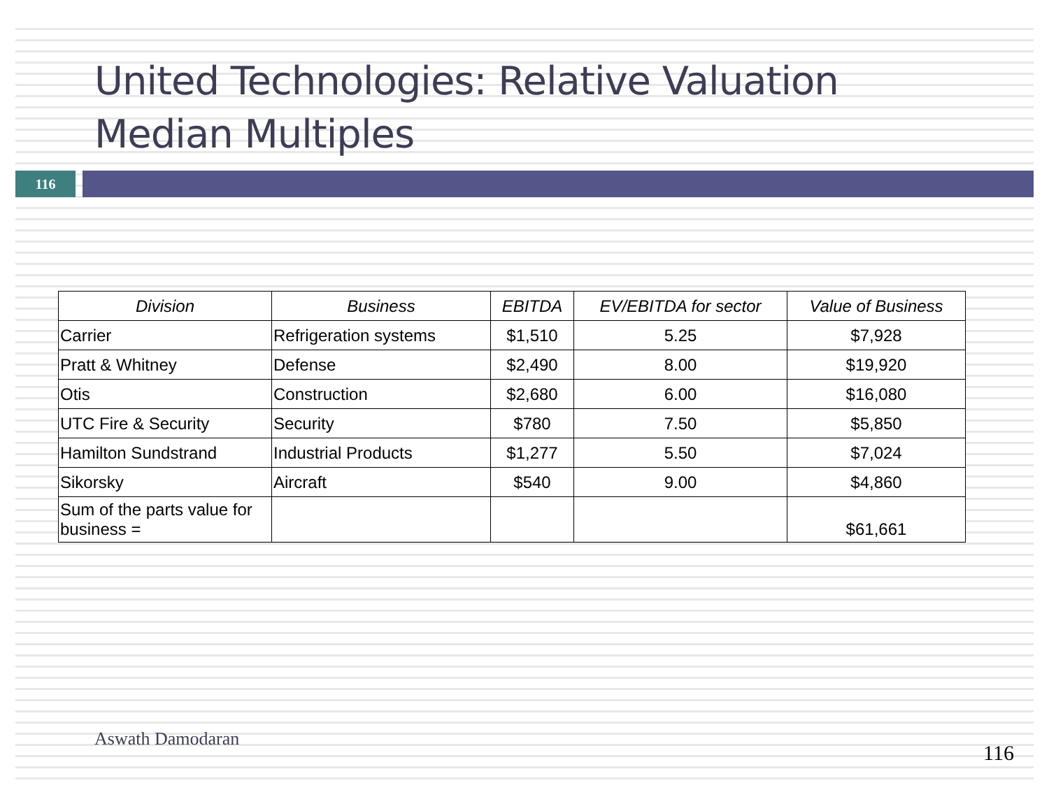United Technologies: Relative Valuation
Median Multiples
116
| Division | Business | EBITDA | EV/EBITDA for sector | Value of Business |
| --- | --- | --- | --- | --- |
| Carrier | Refrigeration systems | $1,510 | 5.25 | $7,928 |
| Pratt & Whitney | Defense | $2,490 | 8.00 | $19,920 |
| Otis | Construction | $2,680 | 6.00 | $16,080 |
| UTC Fire & Security | Security | $780 | 7.50 | $5,850 |
| Hamilton Sundstrand | Industrial Products | $1,277 | 5.50 | $7,024 |
| Sikorsky | Aircraft | $540 | 9.00 | $4,860 |
| Sum of the parts value for business = | | | | $61,661 |
Aswath Damodaran
116